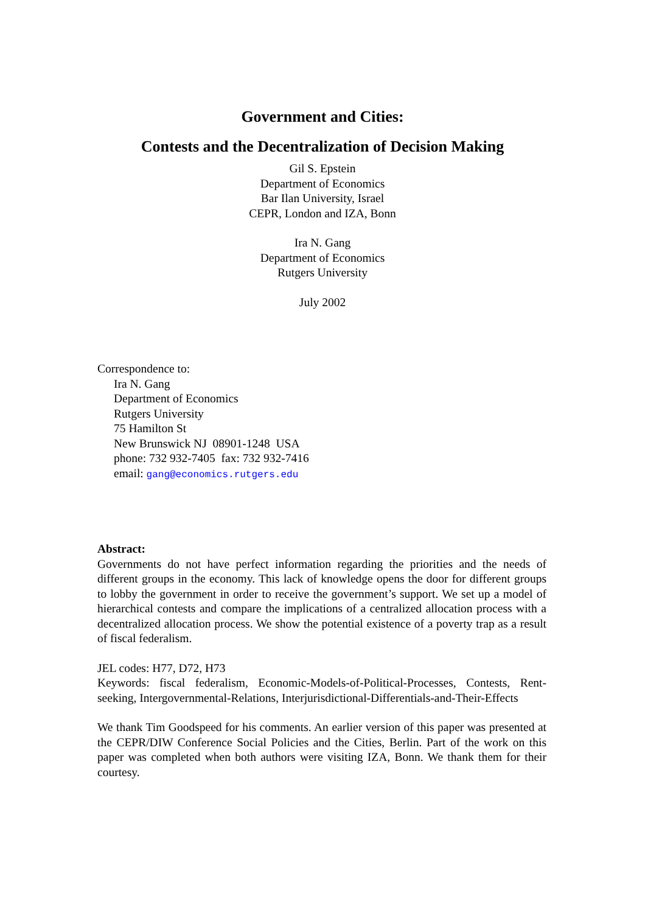Government and Cities:
Contests and the Decentralization of Decision Making
Gil S. Epstein
Department of Economics
Bar Ilan University, Israel
CEPR, London and IZA, Bonn
Ira N. Gang
Department of Economics
Rutgers University
July 2002
Correspondence to:
Ira N. Gang
Department of Economics
Rutgers University
75 Hamilton St
New Brunswick NJ 08901-1248 USA
phone: 732 932-7405 fax: 732 932-7416
email: gang@economics.rutgers.edu
Abstract:
Governments do not have perfect information regarding the priorities and the needs of different groups in the economy. This lack of knowledge opens the door for different groups to lobby the government in order to receive the government’s support. We set up a model of hierarchical contests and compare the implications of a centralized allocation process with a decentralized allocation process. We show the potential existence of a poverty trap as a result of fiscal federalism.
JEL codes: H77, D72, H73
Keywords: fiscal federalism, Economic-Models-of-Political-Processes, Contests, Rent-seeking, Intergovernmental-Relations, Interjurisdictional-Differentials-and-Their-Effects
We thank Tim Goodspeed for his comments. An earlier version of this paper was presented at the CEPR/DIW Conference Social Policies and the Cities, Berlin. Part of the work on this paper was completed when both authors were visiting IZA, Bonn. We thank them for their courtesy.